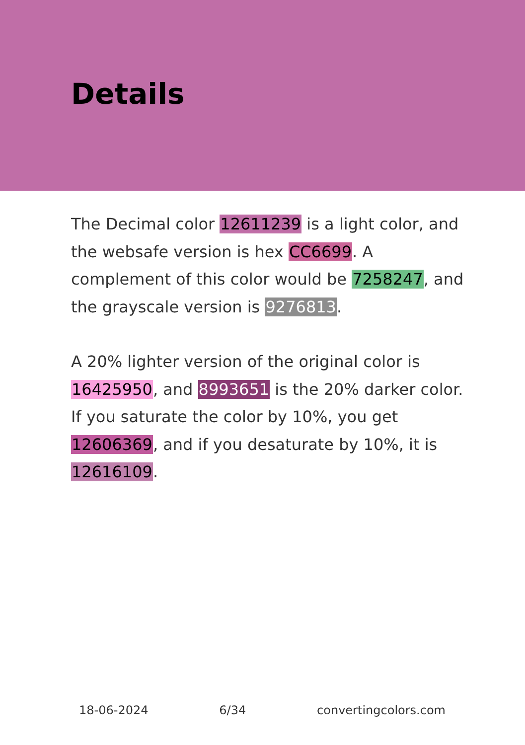Details
The Decimal color 12611239 is a light color, and the websafe version is hex CC6699. A complement of this color would be 7258247, and the grayscale version is 9276813.
A 20% lighter version of the original color is 16425950, and 8993651 is the 20% darker color. If you saturate the color by 10%, you get 12606369, and if you desaturate by 10%, it is 12616109.
18-06-2024 6/34 convertingcolors.com